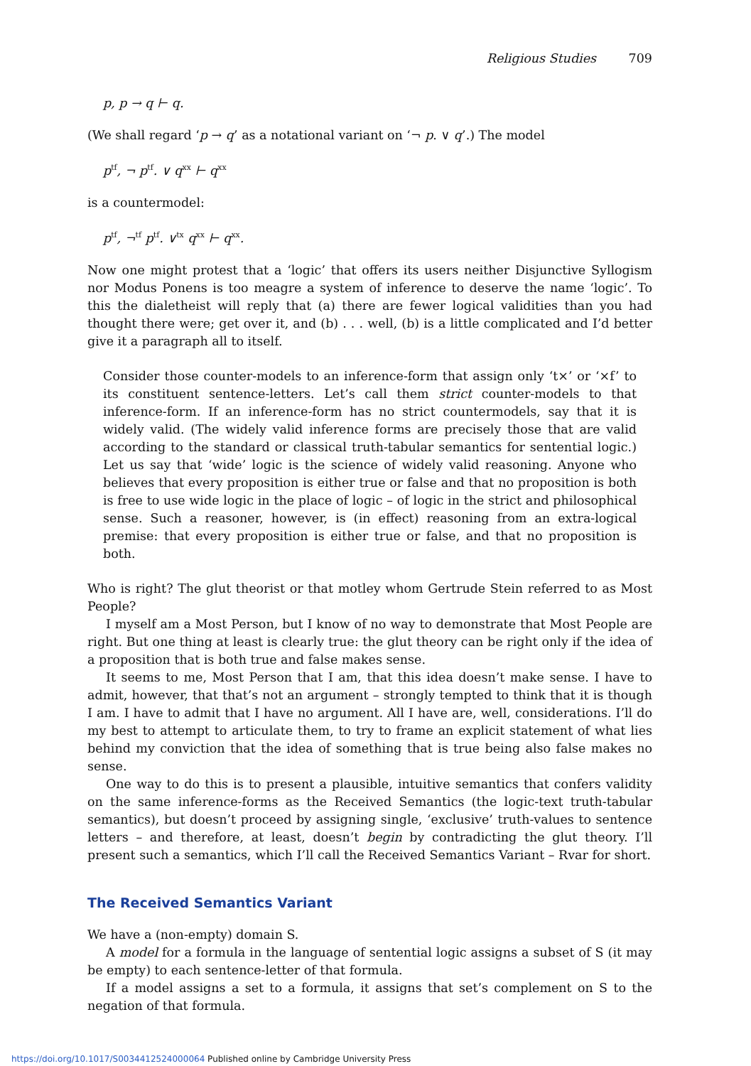Religious Studies 709
p, p → q ⊢ q.
(We shall regard ‘p → q’ as a notational variant on ‘¬ p. ∨ q’.) The model
p<sup>tf</sup>, ¬ p<sup>tf</sup>. ∨ q<sup>xx</sup> ⊢ q<sup>xx</sup>
is a countermodel:
p<sup>tf</sup>, ¬<sup>tf</sup> p<sup>tf</sup>. ∨<sup>tx</sup> q<sup>xx</sup> ⊢ q<sup>xx</sup>.
Now one might protest that a ‘logic’ that offers its users neither Disjunctive Syllogism nor Modus Ponens is too meagre a system of inference to deserve the name ‘logic’. To this the dialetheist will reply that (a) there are fewer logical validities than you had thought there were; get over it, and (b) . . . well, (b) is a little complicated and I’d better give it a paragraph all to itself.
Consider those counter-models to an inference-form that assign only ‘t×’ or ‘×f’ to its constituent sentence-letters. Let’s call them strict counter-models to that inference-form. If an inference-form has no strict countermodels, say that it is widely valid. (The widely valid inference forms are precisely those that are valid according to the standard or classical truth-tabular semantics for sentential logic.) Let us say that ‘wide’ logic is the science of widely valid reasoning. Anyone who believes that every proposition is either true or false and that no proposition is both is free to use wide logic in the place of logic – of logic in the strict and philosophical sense. Such a reasoner, however, is (in effect) reasoning from an extra-logical premise: that every proposition is either true or false, and that no proposition is both.
Who is right? The glut theorist or that motley whom Gertrude Stein referred to as Most People?
I myself am a Most Person, but I know of no way to demonstrate that Most People are right. But one thing at least is clearly true: the glut theory can be right only if the idea of a proposition that is both true and false makes sense.
It seems to me, Most Person that I am, that this idea doesn’t make sense. I have to admit, however, that that’s not an argument – strongly tempted to think that it is though I am. I have to admit that I have no argument. All I have are, well, considerations. I’ll do my best to attempt to articulate them, to try to frame an explicit statement of what lies behind my conviction that the idea of something that is true being also false makes no sense.
One way to do this is to present a plausible, intuitive semantics that confers validity on the same inference-forms as the Received Semantics (the logic-text truth-tabular semantics), but doesn’t proceed by assigning single, ‘exclusive’ truth-values to sentence letters – and therefore, at least, doesn’t begin by contradicting the glut theory. I’ll present such a semantics, which I’ll call the Received Semantics Variant – Rvar for short.
The Received Semantics Variant
We have a (non-empty) domain S.
A model for a formula in the language of sentential logic assigns a subset of S (it may be empty) to each sentence-letter of that formula.
If a model assigns a set to a formula, it assigns that set’s complement on S to the negation of that formula.
https://doi.org/10.1017/S0034412524000064 Published online by Cambridge University Press